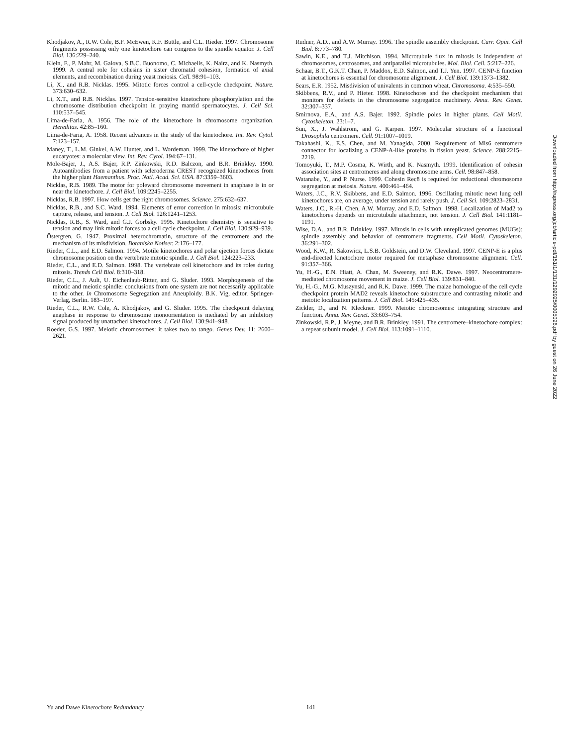Khodjakov, A., R.W. Cole, B.F. McEwen, K.F. Buttle, and C.L. Rieder. 1997. Chromosome fragments possessing only one kinetochore can congress to the spindle equator. J. Cell Biol. 136:229–240.
Klein, F., P. Mahr, M. Galova, S.B.C. Buonomo, C. Michaelis, K. Nairz, and K. Nasmyth. 1999. A central role for cohesins in sister chromatid cohesion, formation of axial elements, and recombination during yeast meiosis. Cell. 98:91–103.
Li, X., and R.B. Nicklas. 1995. Mitotic forces control a cell-cycle checkpoint. Nature. 373:630–632.
Li, X.T., and R.B. Nicklas. 1997. Tension-sensitive kinetochore phosphorylation and the chromosome distribution checkpoint in praying mantid spermatocytes. J. Cell Sci. 110:537–545.
Lima-de-Faria, A. 1956. The role of the kinetochore in chromosome organization. Hereditas. 42:85–160.
Lima-de-Faria, A. 1958. Recent advances in the study of the kinetochore. Int. Rev. Cytol. 7:123–157.
Maney, T., L.M. Ginkel, A.W. Hunter, and L. Wordeman. 1999. The kinetochore of higher eucaryotes: a molecular view. Int. Rev. Cytol. 194:67–131.
Mole-Bajer, J., A.S. Bajer, R.P. Zinkowski, R.D. Balczon, and B.R. Brinkley. 1990. Autoantibodies from a patient with scleroderma CREST recognized kinetochores from the higher plant Haemanthus. Proc. Natl. Acad. Sci. USA. 87:3359–3603.
Nicklas, R.B. 1989. The motor for poleward chromosome movement in anaphase is in or near the kinetochore. J. Cell Biol. 109:2245–2255.
Nicklas, R.B. 1997. How cells get the right chromosomes. Science. 275:632–637.
Nicklas, R.B., and S.C. Ward. 1994. Elements of error correction in mitosis: microtubule capture, release, and tension. J. Cell Biol. 126:1241–1253.
Nicklas, R.B., S. Ward, and G.J. Gorbsky. 1995. Kinetochore chemistry is sensitive to tension and may link mitotic forces to a cell cycle checkpoint. J. Cell Biol. 130:929–939.
Östergren, G. 1947. Proximal heterochromatin, structure of the centromere and the mechanism of its misdivision. Botaniska Notiser. 2:176–177.
Rieder, C.L., and E.D. Salmon. 1994. Motile kinetochores and polar ejection forces dictate chromosome position on the vertebrate mitotic spindle. J. Cell Biol. 124:223–233.
Rieder, C.L., and E.D. Salmon. 1998. The vertebrate cell kinetochore and its roles during mitosis. Trends Cell Biol. 8:310–318.
Rieder, C.L., J. Ault, U. Eichenlaub-Ritter, and G. Sluder. 1993. Morphogenesis of the mitotic and meiotic spindle: conclusions from one system are not necessarily applicable to the other. In Chromosome Segregation and Aneuploidy. B.K. Vig, editor. Springer-Verlag, Berlin. 183–197.
Rieder, C.L., R.W. Cole, A. Khodjakov, and G. Sluder. 1995. The checkpoint delaying anaphase in response to chromosome monoorientation is mediated by an inhibitory signal produced by unattached kinetochores. J. Cell Biol. 130:941–948.
Roeder, G.S. 1997. Meiotic chromosomes: it takes two to tango. Genes Dev. 11: 2600–2621.
Rudner, A.D., and A.W. Murray. 1996. The spindle assembly checkpoint. Curr. Opin. Cell Biol. 8:773–780.
Sawin, K.E., and T.J. Mitchison. 1994. Microtubule flux in mitosis is independent of chromosomes, centrosomes, and antiparallel microtubules. Mol. Biol. Cell. 5:217–226.
Schaar, B.T., G.K.T. Chan, P. Maddox, E.D. Salmon, and T.J. Yen. 1997. CENP-E function at kinetochores is essential for chromosome alignment. J. Cell Biol. 139:1373–1382.
Sears, E.R. 1952. Misdivision of univalents in common wheat. Chromosoma. 4:535–550.
Skibbens, R.V., and P. Hieter. 1998. Kinetochores and the checkpoint mechanism that monitors for defects in the chromosome segregation machinery. Annu. Rev. Genet. 32:307–337.
Smirnova, E.A., and A.S. Bajer. 1992. Spindle poles in higher plants. Cell Motil. Cytoskeleton. 23:1–7.
Sun, X., J. Wahlstrom, and G. Karpen. 1997. Molecular structure of a functional Drosophila centromere. Cell. 91:1007–1019.
Takahashi, K., E.S. Chen, and M. Yanagida. 2000. Requirement of Mis6 centromere connector for localizing a CENP-A-like proteins in fission yeast. Science. 288:2215–2219.
Tomoyuki, T., M.P. Cosma, K. Wirth, and K. Nasmyth. 1999. Identification of cohesin association sites at centromeres and along chromosome arms. Cell. 98:847–858.
Watanabe, Y., and P. Nurse. 1999. Cohesin Rec8 is required for reductional chromosome segregation at meiosis. Nature. 400:461–464.
Waters, J.C., R.V. Skibbens, and E.D. Salmon. 1996. Oscillating mitotic newt lung cell kinetochores are, on average, under tension and rarely push. J. Cell Sci. 109:2823–2831.
Waters, J.C., R.-H. Chen, A.W. Murray, and E.D. Salmon. 1998. Localization of Mad2 to kinetochores depends on microtubule attachment, not tension. J. Cell Biol. 141:1181–1191.
Wise, D.A., and B.R. Brinkley. 1997. Mitosis in cells with unreplicated genomes (MUGs): spindle assembly and behavior of centromere fragments. Cell Motil. Cytoskeleton. 36:291–302.
Wood, K.W., R. Sakowicz, L.S.B. Goldstein, and D.W. Cleveland. 1997. CENP-E is a plus end-directed kinetochore motor required for metaphase chromosome alignment. Cell. 91:357–366.
Yu, H.-G., E.N. Hiatt, A. Chan, M. Sweeney, and R.K. Dawe. 1997. Neocentromere-mediated chromosome movement in maize. J. Cell Biol. 139:831–840.
Yu, H.-G., M.G. Muszynski, and R.K. Dawe. 1999. The maize homologue of the cell cycle checkpoint protein MAD2 reveals kinetochore substructure and contrasting mitotic and meiotic localization patterns. J. Cell Biol. 145:425–435.
Zickler, D., and N. Kleckner. 1999. Meiotic chromosomes: integrating structure and function. Annu. Rev. Genet. 33:603–754.
Zinkowski, R.P., J. Meyne, and B.R. Brinkley. 1991. The centromere–kinetochore complex: a repeat subunit model. J. Cell Biol. 113:1091–1110.
Downloaded from http://rupress.org/jcb/article-pdf/151/1/131/1292925/0005026.pdf by guest on 26 June 2022
Yu and Dawe Kinetochore Redundancy 141